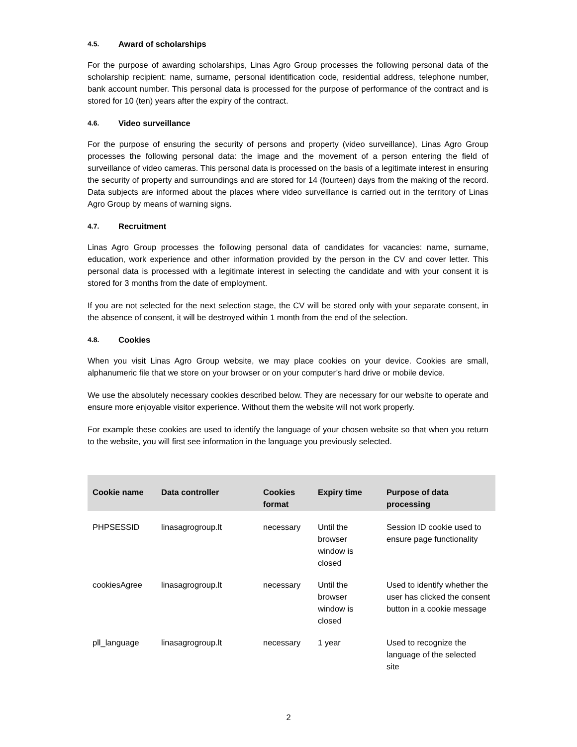4.5. Award of scholarships
For the purpose of awarding scholarships, Linas Agro Group processes the following personal data of the scholarship recipient: name, surname, personal identification code, residential address, telephone number, bank account number. This personal data is processed for the purpose of performance of the contract and is stored for 10 (ten) years after the expiry of the contract.
4.6. Video surveillance
For the purpose of ensuring the security of persons and property (video surveillance), Linas Agro Group processes the following personal data: the image and the movement of a person entering the field of surveillance of video cameras. This personal data is processed on the basis of a legitimate interest in ensuring the security of property and surroundings and are stored for 14 (fourteen) days from the making of the record. Data subjects are informed about the places where video surveillance is carried out in the territory of Linas Agro Group by means of warning signs.
4.7. Recruitment
Linas Agro Group processes the following personal data of candidates for vacancies: name, surname, education, work experience and other information provided by the person in the CV and cover letter. This personal data is processed with a legitimate interest in selecting the candidate and with your consent it is stored for 3 months from the date of employment.
If you are not selected for the next selection stage, the CV will be stored only with your separate consent, in the absence of consent, it will be destroyed within 1 month from the end of the selection.
4.8. Cookies
When you visit Linas Agro Group website, we may place cookies on your device. Cookies are small, alphanumeric file that we store on your browser or on your computer’s hard drive or mobile device.
We use the absolutely necessary cookies described below. They are necessary for our website to operate and ensure more enjoyable visitor experience. Without them the website will not work properly.
For example these cookies are used to identify the language of your chosen website so that when you return to the website, you will first see information in the language you previously selected.
| Cookie name | Data controller | Cookies format | Expiry time | Purpose of data processing |
| --- | --- | --- | --- | --- |
| PHPSESSID | linasagrogroup.lt | necessary | Until the browser window is closed | Session ID cookie used to ensure page functionality |
| cookiesAgree | linasagrogroup.lt | necessary | Until the browser window is closed | Used to identify whether the user has clicked the consent button in a cookie message |
| pll_language | linasagrogroup.lt | necessary | 1 year | Used to recognize the language of the selected site |
2